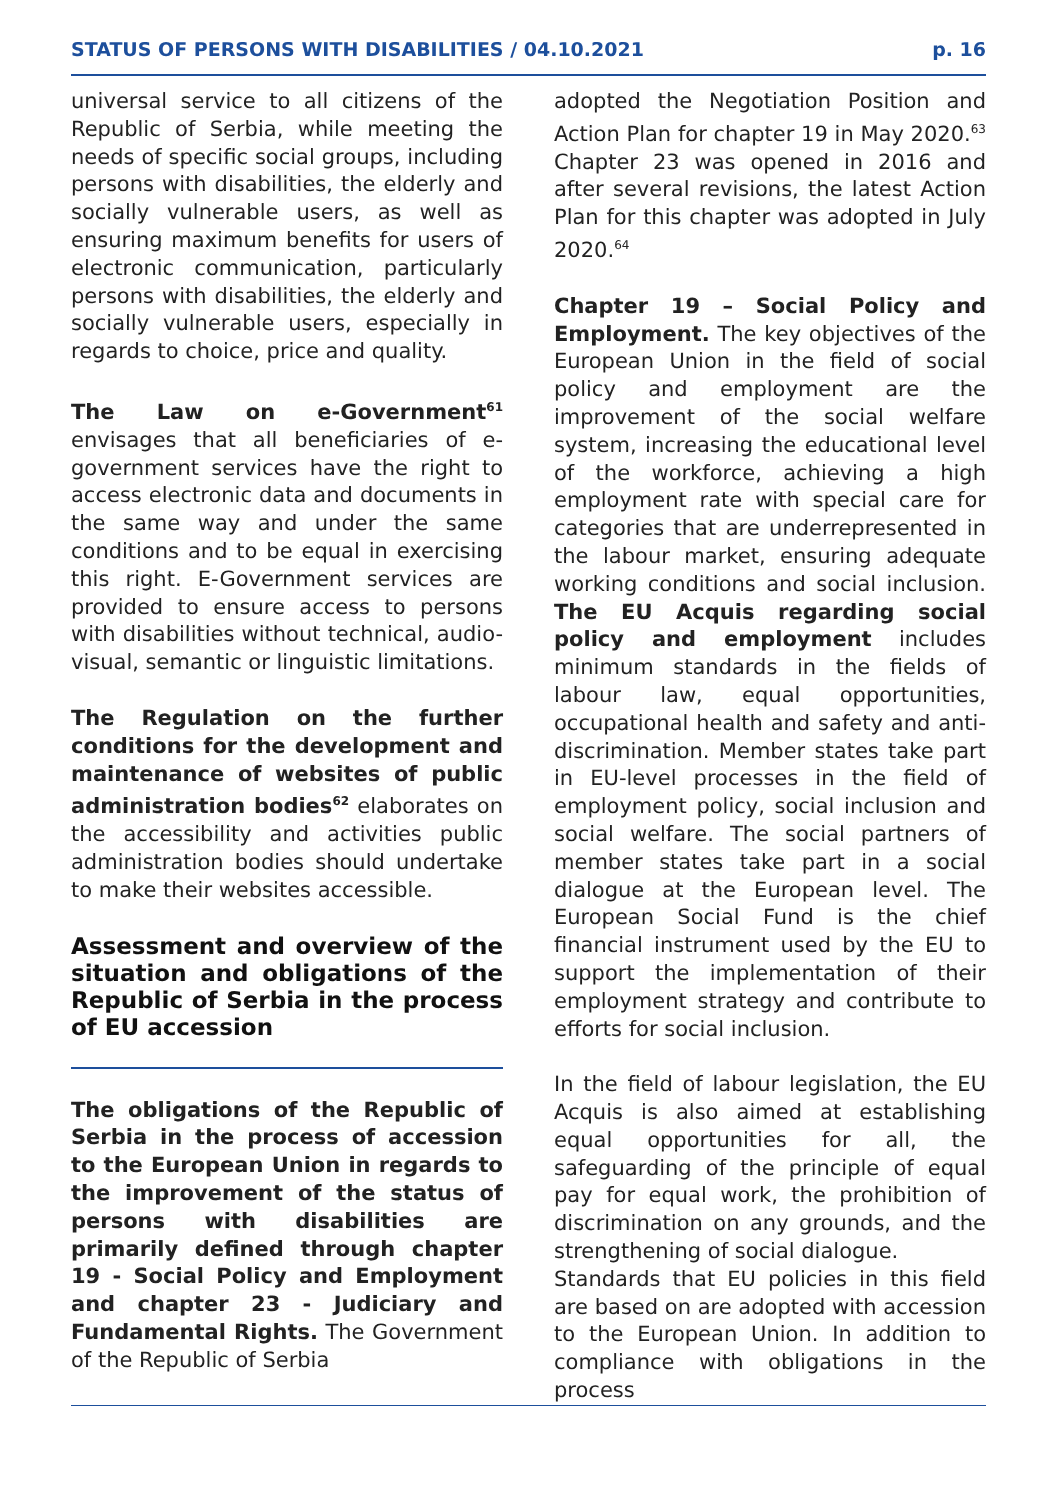STATUS OF PERSONS WITH DISABILITIES / 04.10.2021 p. 16
universal service to all citizens of the Republic of Serbia, while meeting the needs of specific social groups, including persons with disabilities, the elderly and socially vulnerable users, as well as ensuring maximum benefits for users of electronic communication, particularly persons with disabilities, the elderly and socially vulnerable users, especially in regards to choice, price and quality.
The Law on e-Government<sup>61</sup> envisages that all beneficiaries of e-government services have the right to access electronic data and documents in the same way and under the same conditions and to be equal in exercising this right. E-Government services are provided to ensure access to persons with disabilities without technical, audio-visual, semantic or linguistic limitations.
The Regulation on the further conditions for the development and maintenance of websites of public administration bodies<sup>62</sup> elaborates on the accessibility and activities public administration bodies should undertake to make their websites accessible.
Assessment and overview of the situation and obligations of the Republic of Serbia in the process of EU accession
The obligations of the Republic of Serbia in the process of accession to the European Union in regards to the improvement of the status of persons with disabilities are primarily defined through chapter 19 - Social Policy and Employment and chapter 23 - Judiciary and Fundamental Rights. The Government of the Republic of Serbia
adopted the Negotiation Position and Action Plan for chapter 19 in May 2020.<sup>63</sup> Chapter 23 was opened in 2016 and after several revisions, the latest Action Plan for this chapter was adopted in July 2020.<sup>64</sup>
Chapter 19 – Social Policy and Employment. The key objectives of the European Union in the field of social policy and employment are the improvement of the social welfare system, increasing the educational level of the workforce, achieving a high employment rate with special care for categories that are underrepresented in the labour market, ensuring adequate working conditions and social inclusion. The EU Acquis regarding social policy and employment includes minimum standards in the fields of labour law, equal opportunities, occupational health and safety and anti-discrimination. Member states take part in EU-level processes in the field of employment policy, social inclusion and social welfare. The social partners of member states take part in a social dialogue at the European level. The European Social Fund is the chief financial instrument used by the EU to support the implementation of their employment strategy and contribute to efforts for social inclusion.
In the field of labour legislation, the EU Acquis is also aimed at establishing equal opportunities for all, the safeguarding of the principle of equal pay for equal work, the prohibition of discrimination on any grounds, and the strengthening of social dialogue.
Standards that EU policies in this field are based on are adopted with accession to the European Union. In addition to compliance with obligations in the process